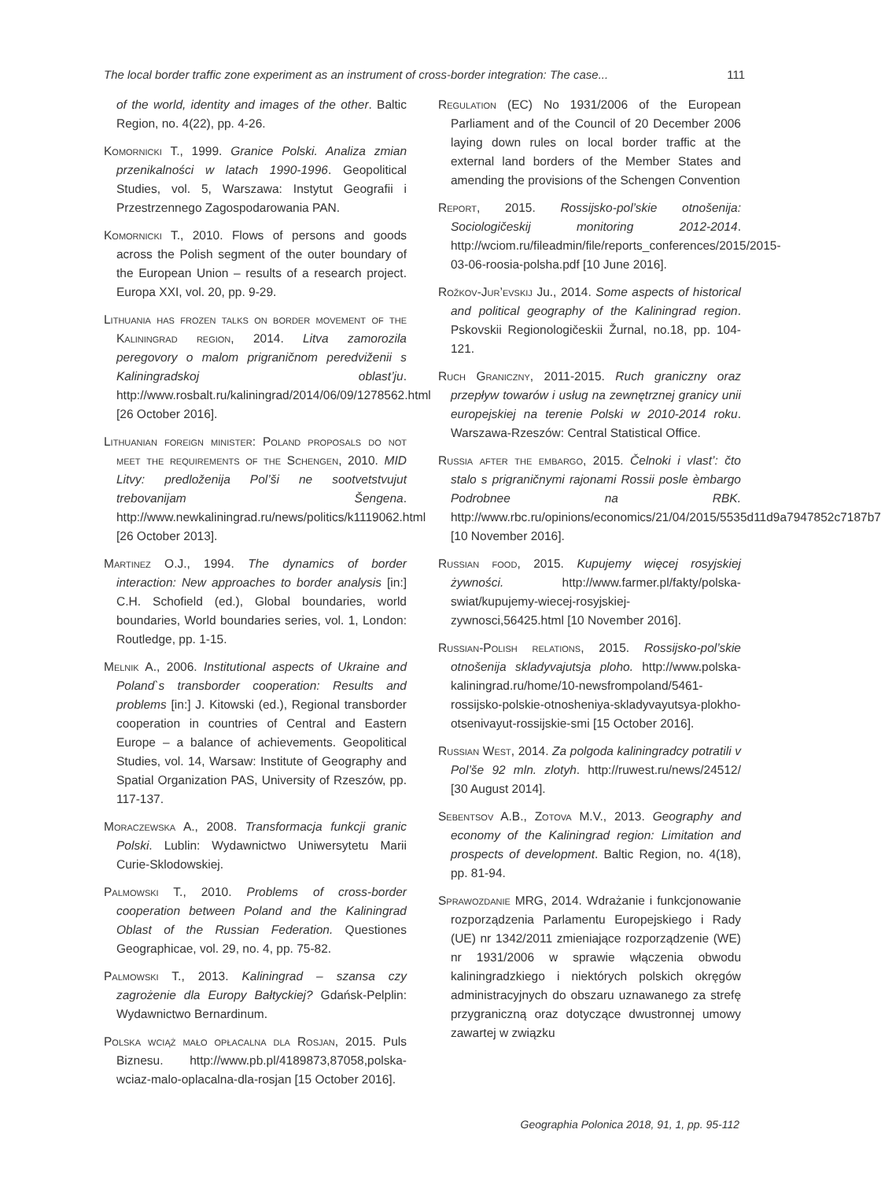The local border traffic zone experiment as an instrument of cross-border integration: The case... 111
of the world, identity and images of the other. Baltic Region, no. 4(22), pp. 4-26.
Komornicki T., 1999. Granice Polski. Analiza zmian przenikalności w latach 1990-1996. Geopolitical Studies, vol. 5, Warszawa: Instytut Geografii i Przestrzennego Zagospodarowania PAN.
Komornicki T., 2010. Flows of persons and goods across the Polish segment of the outer boundary of the European Union – results of a research project. Europa XXI, vol. 20, pp. 9-29.
Lithuania has frozen talks on border movement of the Kaliningrad region, 2014. Litva zamorozila peregovory o malom prigraničnom peredviženii s Kaliningradskoj oblast’ju. http://www.rosbalt.ru/kaliningrad/2014/06/09/1278562.html [26 October 2016].
Lithuanian foreign minister: Poland proposals do not meet the requirements of the Schengen, 2010. MID Litvy: predloženija Pol’ši ne sootvetstvujut trebovanijam Šengena. http://www.newkaliningrad.ru/news/politics/k1119062.html [26 October 2013].
Martinez O.J., 1994. The dynamics of border interaction: New approaches to border analysis [in:] C.H. Schofield (ed.), Global boundaries, world boundaries, World boundaries series, vol. 1, London: Routledge, pp. 1-15.
Melnik A., 2006. Institutional aspects of Ukraine and Poland`s transborder cooperation: Results and problems [in:] J. Kitowski (ed.), Regional transborder cooperation in countries of Central and Eastern Europe – a balance of achievements. Geopolitical Studies, vol. 14, Warsaw: Institute of Geography and Spatial Organization PAS, University of Rzeszów, pp. 117-137.
Moraczewska A., 2008. Transformacja funkcji granic Polski. Lublin: Wydawnictwo Uniwersytetu Marii Curie-Sklodowskiej.
Palmowski T., 2010. Problems of cross-border cooperation between Poland and the Kaliningrad Oblast of the Russian Federation. Questiones Geographicae, vol. 29, no. 4, pp. 75-82.
Palmowski T., 2013. Kaliningrad – szansa czy zagrożenie dla Europy Bałtyckiej? Gdańsk-Pelplin: Wydawnictwo Bernardinum.
Polska wciąż mało opłacalna dla Rosjan, 2015. Puls Biznesu. http://www.pb.pl/4189873,87058,polska-wciaz-malo-oplacalna-dla-rosjan [15 October 2016].
Regulation (EC) No 1931/2006 of the European Parliament and of the Council of 20 December 2006 laying down rules on local border traffic at the external land borders of the Member States and amending the provisions of the Schengen Convention
Report, 2015. Rossijsko-pol’skie otnošenija: Sociologičeskij monitoring 2012-2014. http://wciom.ru/fileadmin/file/reports_conferences/2015/2015-03-06-roosia-polsha.pdf [10 June 2016].
Rožkov-Jur’evskij Ju., 2014. Some aspects of historical and political geography of the Kaliningrad region. Pskovskii Regionologičeskii Žurnal, no.18, pp. 104-121.
Ruch Graniczny, 2011-2015. Ruch graniczny oraz przepływ towarów i usług na zewnętrznej granicy unii europejskiej na terenie Polski w 2010-2014 roku. Warszawa-Rzeszów: Central Statistical Office.
Russia after the embargo, 2015. Čelnoki i vlast’: čto stalo s prigraničnymi rajonami Rossii posle èmbargo Podrobnee na RBK. http://www.rbc.ru/opinions/economics/21/04/2015/5535d11d9a7947852c7187b7 [10 November 2016].
Russian food, 2015. Kupujemy więcej rosyjskiej żywności. http://www.farmer.pl/fakty/polska-swiat/kupujemy-wiecej-rosyjskiej-zywnosci,56425.html [10 November 2016].
Russian-Polish relations, 2015. Rossijsko-pol’skie otnošenija skladyvajutsja ploho. http://www.polska-kaliningrad.ru/home/10-newsfrompoland/5461-rossijsko-polskie-otnosheniya-skladyvayutsya-plokho-otsenivayut-rossijskie-smi [15 October 2016].
Russian West, 2014. Za polgoda kaliningradcy potratili v Pol’še 92 mln. zlotyh. http://ruwest.ru/news/24512/ [30 August 2014].
Sebentsov A.B., Zotova M.V., 2013. Geography and economy of the Kaliningrad region: Limitation and prospects of development. Baltic Region, no. 4(18), pp. 81-94.
Sprawozdanie MRG, 2014. Wdrażanie i funkcjonowanie rozporządzenia Parlamentu Europejskiego i Rady (UE) nr 1342/2011 zmieniające rozporządzenie (WE) nr 1931/2006 w sprawie włączenia obwodu kaliningradzkiego i niektórych polskich okręgów administracyjnych do obszaru uznawanego za strefę przygraniczną oraz dotyczące dwustronnej umowy zawartej w związku
Geographia Polonica 2018, 91, 1, pp. 95-112